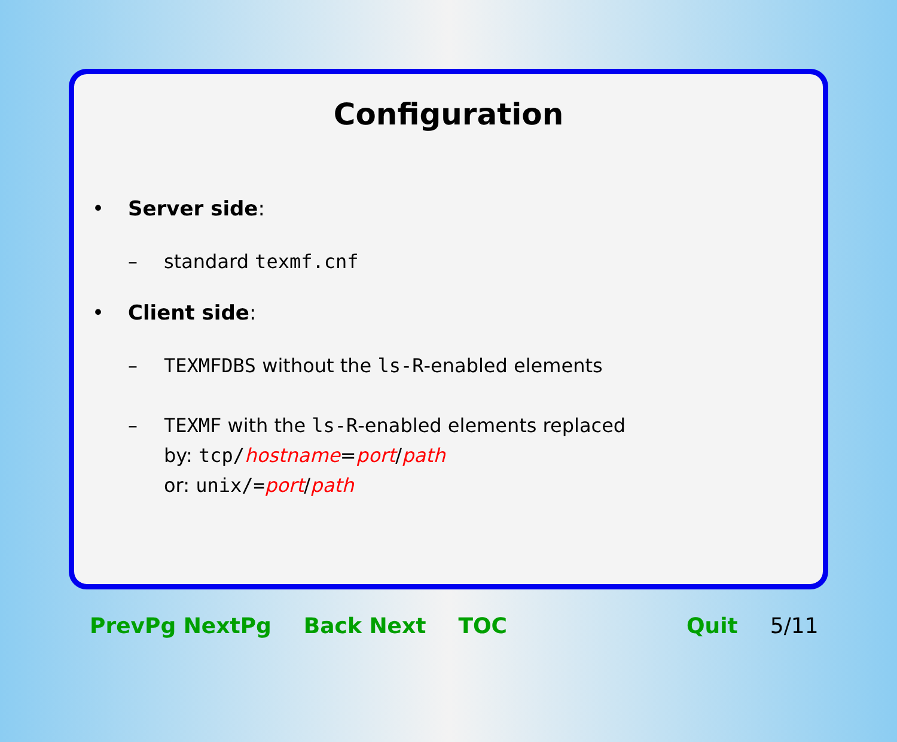Configuration
• Server side:
– standard texmf.cnf
• Client side:
– TEXMFDBS without the ls-R-enabled elements
– TEXMF with the ls-R-enabled elements replaced
by: tcp/hostname=port/path
or: unix/=port/path
PrevPg NextPg Back Next TOC Quit 5/11